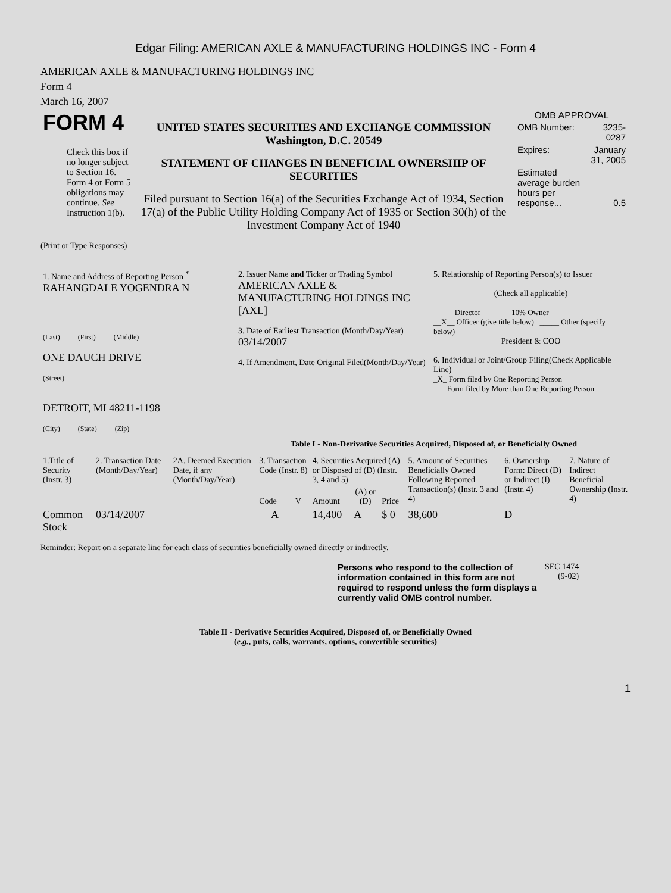Edgar Filing: AMERICAN AXLE & MANUFACTURING HOLDINGS INC - Form 4
AMERICAN AXLE & MANUFACTURING HOLDINGS INC
Form 4
March 16, 2007
| FORM 4 Check this box if no longer subject to Section 16. Form 4 or Form 5 obligations may continue. See Instruction 1(b). | UNITED STATES SECURITIES AND EXCHANGE COMMISSION Washington, D.C. 20549 STATEMENT OF CHANGES IN BENEFICIAL OWNERSHIP OF SECURITIES Filed pursuant to Section 16(a) of the Securities Exchange Act of 1934, Section 17(a) of the Public Utility Holding Company Act of 1935 or Section 30(h) of the Investment Company Act of 1940 | OMB APPROVAL / OMB Number: / 3235-0287 / / Expires: / January 31, 2005 / / Estimated average burden hours per response... / 0.5 / |
(Print or Type Responses)
| 1. Name and Address of Reporting Person <sup>*</sup> RAHANGDALE YOGENDRA N (Last) (First) (Middle) ONE DAUCH DRIVE (Street) DETROIT, MI 48211-1198 (City) (State) (Zip) | 2. Issuer Name and Ticker or Trading Symbol AMERICAN AXLE & MANUFACTURING HOLDINGS INC [AXL] 3. Date of Earliest Transaction (Month/Day/Year) 03/14/2007 4. If Amendment, Date Original Filed(Month/Day/Year) | 5. Relationship of Reporting Person(s) to Issuer (Check all applicable) _____ Director _____ 10% Owner __X__ Officer (give title below) _____ Other (specify below) President & COO 6. Individual or Joint/Group Filing(Check Applicable Line) _X_ Form filed by One Reporting Person ___ Form filed by More than One Reporting Person |
Table I - Non-Derivative Securities Acquired, Disposed of, or Beneficially Owned
| 1.Title of Security (Instr. 3) | 2. Transaction Date (Month/Day/Year) | 2A. Deemed Execution Date, if any (Month/Day/Year) | 3. Transaction Code (Instr. 8) | | 4. Securities Acquired (A) or Disposed of (D) (Instr. 3, 4 and 5) | | | 5. Amount of Securities Beneficially Owned Following Reported Transaction(s) (Instr. 3 and 4) | 6. Ownership Form: Direct (D) or Indirect (I) (Instr. 4) | 7. Nature of Indirect Beneficial Ownership (Instr. 4) |
| --- | --- | --- | --- | --- | --- | --- | --- | --- | --- | --- |
| | | | Code | V | Amount | (A) or (D) | Price | | | |
| Common Stock | 03/14/2007 | | A | | 14,400 | A | $ 0 | 38,600 | D | |
Reminder: Report on a separate line for each class of securities beneficially owned directly or indirectly.
| Persons who respond to the collection of information contained in this form are not required to respond unless the form displays a currently valid OMB control number. | SEC 1474 (9-02) |
Table II - Derivative Securities Acquired, Disposed of, or Beneficially Owned
(e.g., puts, calls, warrants, options, convertible securities)
1